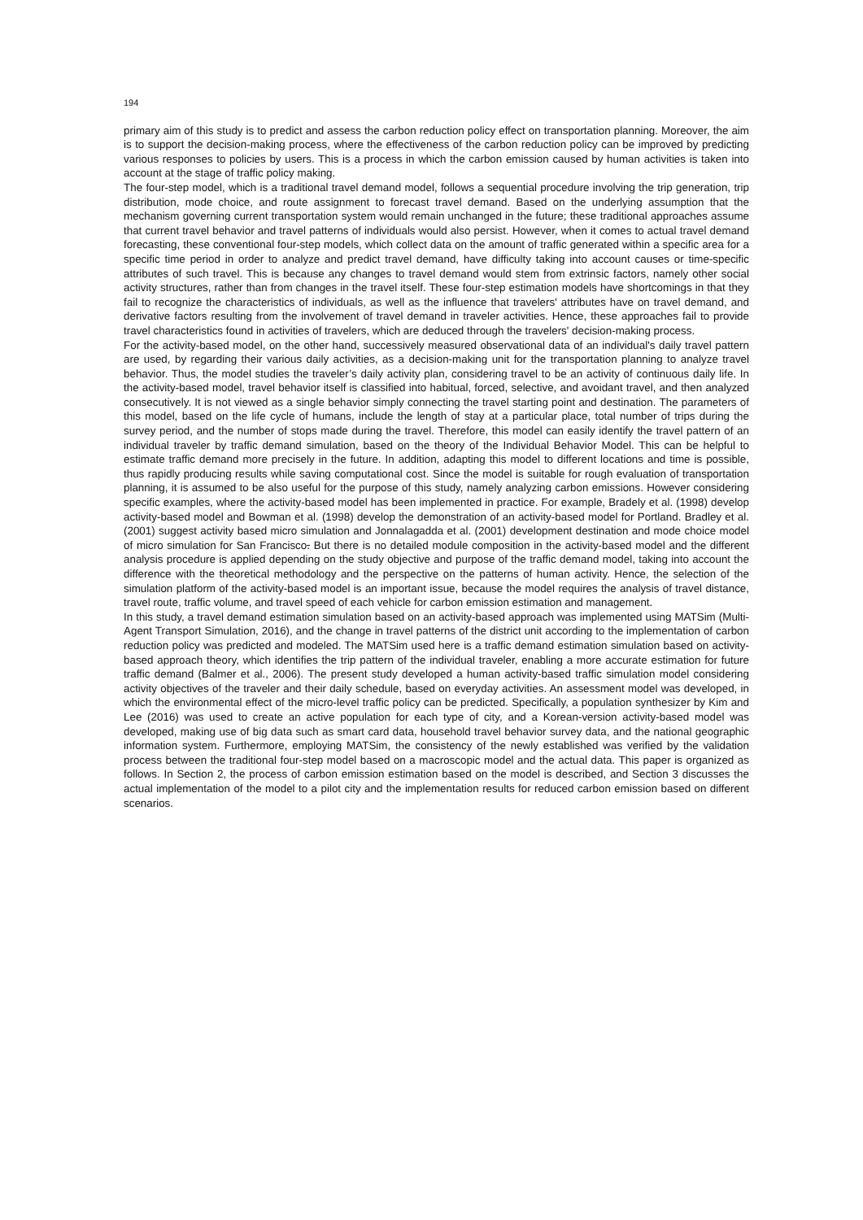194
primary aim of this study is to predict and assess the carbon reduction policy effect on transportation planning. Moreover, the aim is to support the decision-making process, where the effectiveness of the carbon reduction policy can be improved by predicting various responses to policies by users. This is a process in which the carbon emission caused by human activities is taken into account at the stage of traffic policy making.
The four-step model, which is a traditional travel demand model, follows a sequential procedure involving the trip generation, trip distribution, mode choice, and route assignment to forecast travel demand. Based on the underlying assumption that the mechanism governing current transportation system would remain unchanged in the future; these traditional approaches assume that current travel behavior and travel patterns of individuals would also persist. However, when it comes to actual travel demand forecasting, these conventional four-step models, which collect data on the amount of traffic generated within a specific area for a specific time period in order to analyze and predict travel demand, have difficulty taking into account causes or time-specific attributes of such travel. This is because any changes to travel demand would stem from extrinsic factors, namely other social activity structures, rather than from changes in the travel itself. These four-step estimation models have shortcomings in that they fail to recognize the characteristics of individuals, as well as the influence that travelers' attributes have on travel demand, and derivative factors resulting from the involvement of travel demand in traveler activities. Hence, these approaches fail to provide travel characteristics found in activities of travelers, which are deduced through the travelers' decision-making process.
For the activity-based model, on the other hand, successively measured observational data of an individual's daily travel pattern are used, by regarding their various daily activities, as a decision-making unit for the transportation planning to analyze travel behavior. Thus, the model studies the traveler’s daily activity plan, considering travel to be an activity of continuous daily life. In the activity-based model, travel behavior itself is classified into habitual, forced, selective, and avoidant travel, and then analyzed consecutively. It is not viewed as a single behavior simply connecting the travel starting point and destination. The parameters of this model, based on the life cycle of humans, include the length of stay at a particular place, total number of trips during the survey period, and the number of stops made during the travel. Therefore, this model can easily identify the travel pattern of an individual traveler by traffic demand simulation, based on the theory of the Individual Behavior Model. This can be helpful to estimate traffic demand more precisely in the future. In addition, adapting this model to different locations and time is possible, thus rapidly producing results while saving computational cost. Since the model is suitable for rough evaluation of transportation planning, it is assumed to be also useful for the purpose of this study, namely analyzing carbon emissions. However considering specific examples, where the activity-based model has been implemented in practice. For example, Bradely et al. (1998) develop activity-based model and Bowman et al. (1998) develop the demonstration of an activity-based model for Portland. Bradley et al. (2001) suggest activity based micro simulation and Jonnalagadda et al. (2001) development destination and mode choice model of micro simulation for San Francisco. But there is no detailed module composition in the activity-based model and the different analysis procedure is applied depending on the study objective and purpose of the traffic demand model, taking into account the difference with the theoretical methodology and the perspective on the patterns of human activity. Hence, the selection of the simulation platform of the activity-based model is an important issue, because the model requires the analysis of travel distance, travel route, traffic volume, and travel speed of each vehicle for carbon emission estimation and management.
In this study, a travel demand estimation simulation based on an activity-based approach was implemented using MATSim (Multi-Agent Transport Simulation, 2016), and the change in travel patterns of the district unit according to the implementation of carbon reduction policy was predicted and modeled. The MATSim used here is a traffic demand estimation simulation based on activity-based approach theory, which identifies the trip pattern of the individual traveler, enabling a more accurate estimation for future traffic demand (Balmer et al., 2006). The present study developed a human activity-based traffic simulation model considering activity objectives of the traveler and their daily schedule, based on everyday activities. An assessment model was developed, in which the environmental effect of the micro-level traffic policy can be predicted. Specifically, a population synthesizer by Kim and Lee (2016) was used to create an active population for each type of city, and a Korean-version activity-based model was developed, making use of big data such as smart card data, household travel behavior survey data, and the national geographic information system. Furthermore, employing MATSim, the consistency of the newly established was verified by the validation process between the traditional four-step model based on a macroscopic model and the actual data. This paper is organized as follows. In Section 2, the process of carbon emission estimation based on the model is described, and Section 3 discusses the actual implementation of the model to a pilot city and the implementation results for reduced carbon emission based on different scenarios.